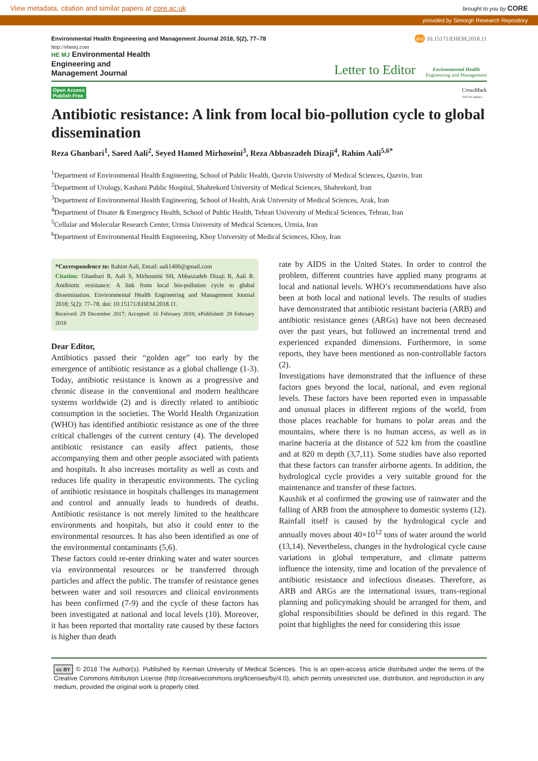View metadata, citation and similar papers at core.ac.uk brought to you by CORE
provided by Simorgh Research Repository
Environmental Health Engineering and Management Journal 2018, 5(2), 77–78 doi 10.15171/EHEM.2018.11
http://ehemj.com
HE MJ Environmental Health
Engineering and
Management Journal
Letter to Editor Environmental Health
Engineering and Management
Open Access
Publish Free CrossMark
click for updates
Antibiotic resistance: A link from local bio-pollution cycle to global dissemination
Reza Ghanbari<sup>1</sup>, Saeed Aali<sup>2</sup>, Seyed Hamed Mirhoseini<sup>3</sup>, Reza Abbaszadeh Dizaji<sup>4</sup>, Rahim Aali<sup>5,6*</sup>
<sup>1</sup> Department of Environmental Health Engineering, School of Public Health, Qazvin University of Medical Sciences, Qazvin, Iran
<sup>2</sup> Department of Urology, Kashani Public Hospital, Shahrekord University of Medical Sciences, Shahrekord, Iran
<sup>3</sup> Department of Environmental Health Engineering, School of Health, Arak University of Medical Sciences, Arak, Iran
<sup>4</sup> Department of Disater & Emergency Health, School of Public Health, Tehran University of Medical Sciences, Tehran, Iran
<sup>5</sup> Cellular and Molecular Research Center, Urmia University of Medical Sciences, Urmia, Iran
<sup>6</sup> Department of Environmental Health Engineering, Khoy University of Medical Sciences, Khoy, Iran
*Correspondence to: Rahim Aali, Email: aali1400@gmail.com
Citation: Ghanbari R, Aali S, Mirhoseini SH, Abbaszadeh Dizaji R, Aali R. Antibiotic resistance: A link from local bio-pollution cycle to global dissemination. Environmental Health Engineering and Management Journal 2018; 5(2): 77–78. doi: 10.15171/EHEM.2018.11.
Received: 29 December 2017; Accepted: 16 February 2018; ePublished: 28 February 2018
Dear Editor,
Antibiotics passed their “golden age” too early by the emergence of antibiotic resistance as a global challenge (1-3). Today, antibiotic resistance is known as a progressive and chronic disease in the conventional and modern healthcare systems worldwide (2) and is directly related to antibiotic consumption in the societies. The World Health Organization (WHO) has identified antibiotic resistance as one of the three critical challenges of the current century (4). The developed antibiotic resistance can easily affect patients, those accompanying them and other people associated with patients and hospitals. It also increases mortality as well as costs and reduces life quality in therapeutic environments. The cycling of antibiotic resistance in hospitals challenges its management and control and annually leads to hundreds of deaths. Antibiotic resistance is not merely limited to the healthcare environments and hospitals, but also it could enter to the environmental resources. It has also been identified as one of the environmental contaminants (5,6).
These factors could re-enter drinking water and water sources via environmental resources or be transferred through particles and affect the public. The transfer of resistance genes between water and soil resources and clinical environments has been confirmed (7-9) and the cycle of these factors has been investigated at national and local levels (10). Moreover, it has been reported that mortality rate caused by these factors is higher than death
rate by AIDS in the United States. In order to control the problem, different countries have applied many programs at local and national levels. WHO’s recommendations have also been at both local and national levels. The results of studies have demonstrated that antibiotic resistant bacteria (ARB) and antibiotic resistance genes (ARGs) have not been decreased over the past years, but followed an incremental trend and experienced expanded dimensions. Furthermore, in some reports, they have been mentioned as non-controllable factors (2).
Investigations have demonstrated that the influence of these factors goes beyond the local, national, and even regional levels. These factors have been reported even in impassable and unusual places in different regions of the world, from those places reachable for humans to polar areas and the mountains, where there is no human access, as well as in marine bacteria at the distance of 522 km from the coastline and at 820 m depth (3,7,11). Some studies have also reported that these factors can transfer airborne agents. In addition, the hydrological cycle provides a very suitable ground for the maintenance and transfer of these factors.
Kaushik et al confirmed the growing use of rainwater and the falling of ARB from the atmosphere to domestic systems (12). Rainfall itself is caused by the hydrological cycle and annually moves about 40×10<sup>12</sup> tons of water around the world (13,14). Nevertheless, changes in the hydrological cycle cause variations in global temperature, and climate patterns influence the intensity, time and location of the prevalence of antibiotic resistance and infectious diseases. Therefore, as ARB and ARGs are the international issues, trans-regional planning and policymaking should be arranged for them, and global responsibilities should be defined in this regard. The point that highlights the need for considering this issue
cc BY © 2018 The Author(s). Published by Kerman University of Medical Sciences. This is an open-access article distributed under the terms of the Creative Commons Attribution License (http://creativecommons.org/licenses/by/4.0), which permits unrestricted use, distribution, and reproduction in any medium, provided the original work is properly cited.